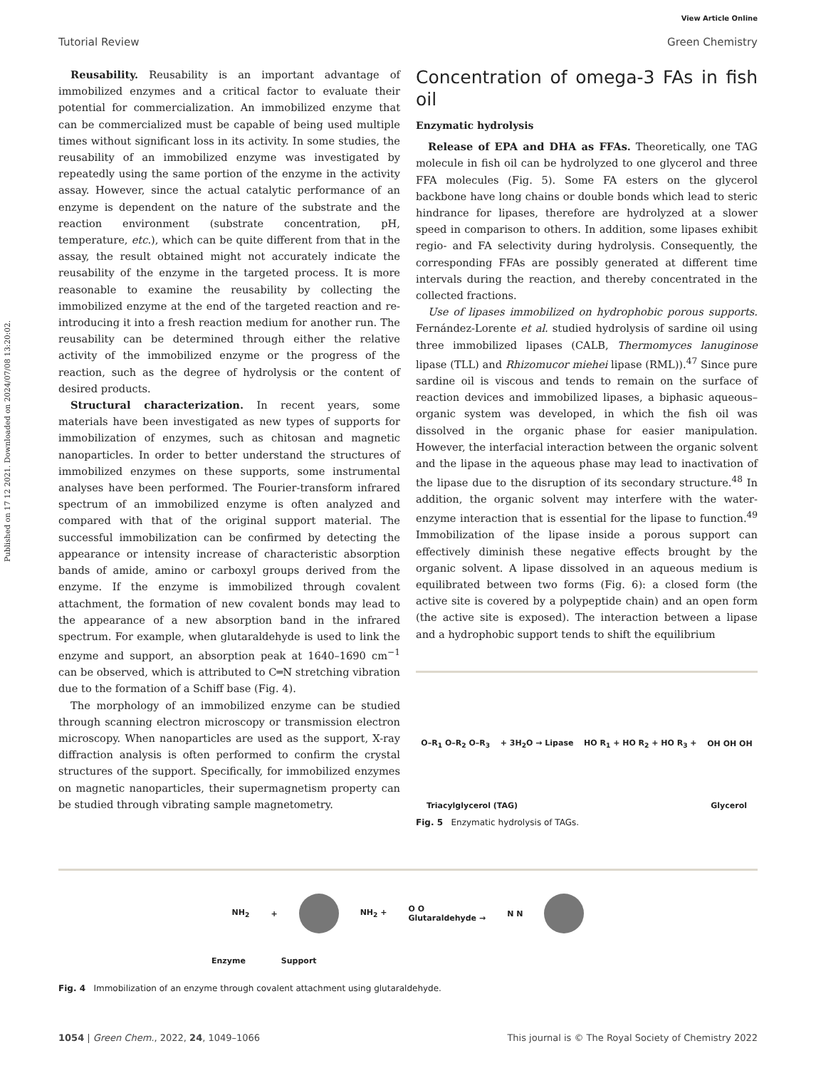Published on 17 12 2021. Downloaded on 2024/07/08 13:20:02.
View Article Online
Tutorial Review Green Chemistry
Reusability. Reusability is an important advantage of immobilized enzymes and a critical factor to evaluate their potential for commercialization. An immobilized enzyme that can be commercialized must be capable of being used multiple times without significant loss in its activity. In some studies, the reusability of an immobilized enzyme was investigated by repeatedly using the same portion of the enzyme in the activity assay. However, since the actual catalytic performance of an enzyme is dependent on the nature of the substrate and the reaction environment (substrate concentration, pH, temperature, etc.), which can be quite different from that in the assay, the result obtained might not accurately indicate the reusability of the enzyme in the targeted process. It is more reasonable to examine the reusability by collecting the immobilized enzyme at the end of the targeted reaction and re-introducing it into a fresh reaction medium for another run. The reusability can be determined through either the relative activity of the immobilized enzyme or the progress of the reaction, such as the degree of hydrolysis or the content of desired products.
Structural characterization. In recent years, some materials have been investigated as new types of supports for immobilization of enzymes, such as chitosan and magnetic nanoparticles. In order to better understand the structures of immobilized enzymes on these supports, some instrumental analyses have been performed. The Fourier-transform infrared spectrum of an immobilized enzyme is often analyzed and compared with that of the original support material. The successful immobilization can be confirmed by detecting the appearance or intensity increase of characteristic absorption bands of amide, amino or carboxyl groups derived from the enzyme. If the enzyme is immobilized through covalent attachment, the formation of new covalent bonds may lead to the appearance of a new absorption band in the infrared spectrum. For example, when glutaraldehyde is used to link the enzyme and support, an absorption peak at 1640–1690 cm<sup>−1</sup> can be observed, which is attributed to C═N stretching vibration due to the formation of a Schiff base (Fig. 4).
The morphology of an immobilized enzyme can be studied through scanning electron microscopy or transmission electron microscopy. When nanoparticles are used as the support, X-ray diffraction analysis is often performed to confirm the crystal structures of the support. Specifically, for immobilized enzymes on magnetic nanoparticles, their supermagnetism property can be studied through vibrating sample magnetometry.
Concentration of omega-3 FAs in fish oil
Enzymatic hydrolysis
Release of EPA and DHA as FFAs. Theoretically, one TAG molecule in fish oil can be hydrolyzed to one glycerol and three FFA molecules (Fig. 5). Some FA esters on the glycerol backbone have long chains or double bonds which lead to steric hindrance for lipases, therefore are hydrolyzed at a slower speed in comparison to others. In addition, some lipases exhibit regio- and FA selectivity during hydrolysis. Consequently, the corresponding FFAs are possibly generated at different time intervals during the reaction, and thereby concentrated in the collected fractions.
Use of lipases immobilized on hydrophobic porous supports. Fernández-Lorente et al. studied hydrolysis of sardine oil using three immobilized lipases (CALB, Thermomyces lanuginose lipase (TLL) and Rhizomucor miehei lipase (RML)).<sup>47</sup> Since pure sardine oil is viscous and tends to remain on the surface of reaction devices and immobilized lipases, a biphasic aqueous–organic system was developed, in which the fish oil was dissolved in the organic phase for easier manipulation. However, the interfacial interaction between the organic solvent and the lipase in the aqueous phase may lead to inactivation of the lipase due to the disruption of its secondary structure.<sup>48</sup> In addition, the organic solvent may interfere with the water-enzyme interaction that is essential for the lipase to function.<sup>49</sup> Immobilization of the lipase inside a porous support can effectively diminish these negative effects brought by the organic solvent. A lipase dissolved in an aqueous medium is equilibrated between two forms (Fig. 6): a closed form (the active site is covered by a polypeptide chain) and an open form (the active site is exposed). The interaction between a lipase and a hydrophobic support tends to shift the equilibrium
O–R<sub>1</sub> O–R<sub>2</sub> O–R<sub>3</sub> + 3H<sub>2</sub>O → Lipase HO R<sub>1</sub> + HO R<sub>2</sub> + HO R<sub>3</sub> + OH OH OH
Triacylglycerol (TAG) Glycerol
Fig. 5 Enzymatic hydrolysis of TAGs.
NH<sub>2</sub> + NH<sub>2</sub> + O O
Glutaraldehyde → N N
Enzyme Support
Fig. 4 Immobilization of an enzyme through covalent attachment using glutaraldehyde.
1054 | Green Chem., 2022, 24, 1049–1066 This journal is © The Royal Society of Chemistry 2022